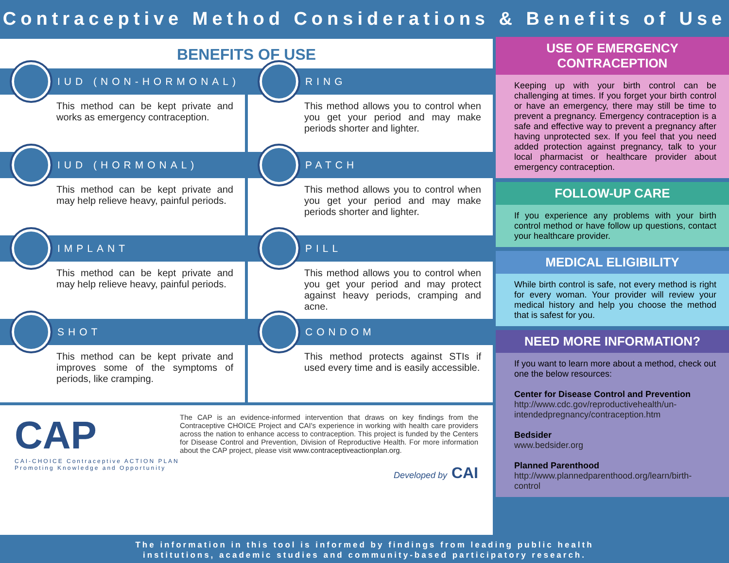Contraceptive Method Considerations & Benefits of Use
BENEFITS OF USE
IUD (NON-HORMONAL)
This method can be kept private and works as emergency contraception.
RING
This method allows you to control when you get your period and may make periods shorter and lighter.
IUD (HORMONAL)
This method can be kept private and may help relieve heavy, painful periods.
PATCH
This method allows you to control when you get your period and may make periods shorter and lighter.
IMPLANT
This method can be kept private and may help relieve heavy, painful periods.
PILL
This method allows you to control when you get your period and may protect against heavy periods, cramping and acne.
SHOT
This method can be kept private and improves some of the symptoms of periods, like cramping.
CONDOM
This method protects against STIs if used every time and is easily accessible.
CAP
CAI-CHOICE Contraceptive ACTION PLAN
Promoting Knowledge and Opportunity
The CAP is an evidence-informed intervention that draws on key findings from the Contraceptive CHOICE Project and CAI's experience in working with health care providers across the nation to enhance access to contraception. This project is funded by the Centers for Disease Control and Prevention, Division of Reproductive Health. For more information about the CAP project, please visit www.contraceptiveactionplan.org.
Developed by CAI
USE OF EMERGENCY CONTRACEPTION
Keeping up with your birth control can be challenging at times. If you forget your birth control or have an emergency, there may still be time to prevent a pregnancy. Emergency contraception is a safe and effective way to prevent a pregnancy after having unprotected sex. If you feel that you need added protection against pregnancy, talk to your local pharmacist or healthcare provider about emergency contraception.
FOLLOW-UP CARE
If you experience any problems with your birth control method or have follow up questions, contact your healthcare provider.
MEDICAL ELIGIBILITY
While birth control is safe, not every method is right for every woman. Your provider will review your medical history and help you choose the method that is safest for you.
NEED MORE INFORMATION?
If you want to learn more about a method, check out one the below resources:
Center for Disease Control and Prevention
http://www.cdc.gov/reproductivehealth/un-intendedpregnancy/contraception.htm
Bedsider
www.bedsider.org
Planned Parenthood
http://www.plannedparenthood.org/learn/birth-control
The information in this tool is informed by findings from leading public health
institutions, academic studies and community-based participatory research.